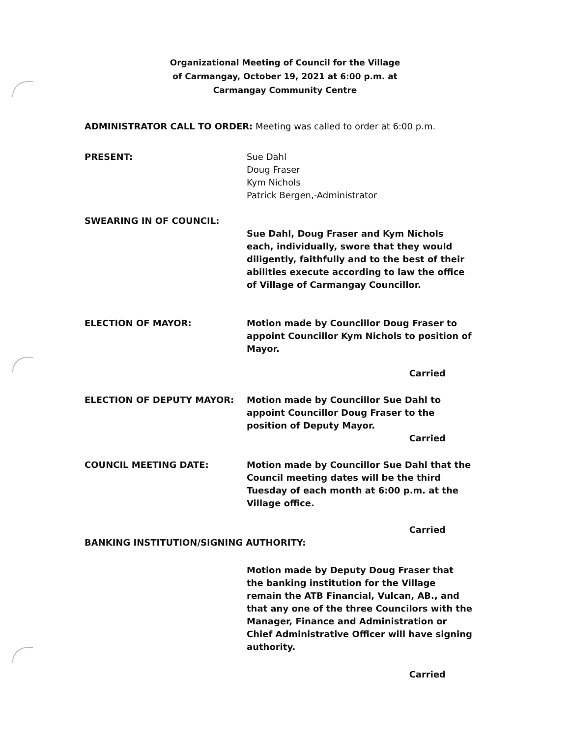Organizational Meeting of Council for the Village
of Carmangay, October 19, 2021 at 6:00 p.m. at
Carmangay Community Centre
ADMINISTRATOR CALL TO ORDER: Meeting was called to order at 6:00 p.m.
PRESENT: Sue Dahl
Doug Fraser
Kym Nichols
Patrick Bergen,-Administrator
SWEARING IN OF COUNCIL:
Sue Dahl, Doug Fraser and Kym Nichols each, individually, swore that they would diligently, faithfully and to the best of their abilities execute according to law the office of Village of Carmangay Councillor.
ELECTION OF MAYOR: Motion made by Councillor Doug Fraser to appoint Councillor Kym Nichols to position of Mayor.
Carried
ELECTION OF DEPUTY MAYOR: Motion made by Councillor Sue Dahl to appoint Councillor Doug Fraser to the position of Deputy Mayor.
Carried
COUNCIL MEETING DATE: Motion made by Councillor Sue Dahl that the Council meeting dates will be the third Tuesday of each month at 6:00 p.m. at the Village office.
Carried
BANKING INSTITUTION/SIGNING AUTHORITY:
Motion made by Deputy Doug Fraser that the banking institution for the Village remain the ATB Financial, Vulcan, AB., and that any one of the three Councilors with the Manager, Finance and Administration or Chief Administrative Officer will have signing authority.
Carried